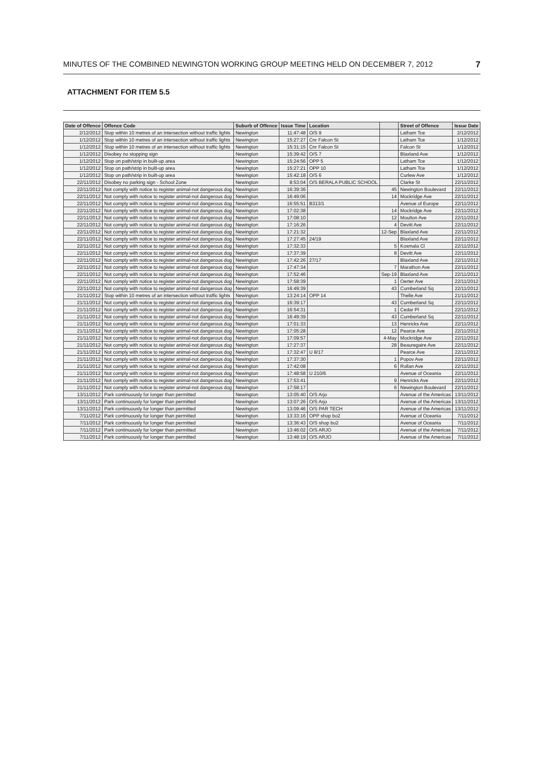MINUTES OF THE COMBINED NEWINGTON WORKING GROUP MEETING HELD ON DECEMBER 7, 2012 7
ATTACHMENT FOR ITEM 5.5
| Date of Offence | Offence Code | Suburb of Offence | Issue Time | Location | | Street of Offence | Issue Date |
| --- | --- | --- | --- | --- | --- | --- | --- |
| 2/12/2012 | Stop within 10 metres of an intersection without traffic lights | Newington | 11:47:48 | O/S 9 | | Latham Tce | 2/12/2012 |
| 1/12/2012 | Stop within 10 metres of an intersection without traffic lights | Newington | 15:27:27 | Cnr Falcon St | | Latham Tce | 1/12/2012 |
| 1/12/2012 | Stop within 10 metres of an intersection without traffic lights | Newington | 15:31:15 | Cnr Falcon St | | Falcon St | 1/12/2012 |
| 1/12/2012 | Disobey no stopping sign | Newington | 15:39:42 | O/S 7 | | Blaxland Ave | 1/12/2012 |
| 1/12/2012 | Stop on path/strip in built-up area | Newington | 15:24:56 | OPP 5 | | Latham Tce | 1/12/2012 |
| 1/12/2012 | Stop on path/strip in built-up area | Newington | 15:27:21 | OPP 10 | | Latham Tce | 1/12/2012 |
| 1/12/2012 | Stop on path/strip in built-up area | Newington | 15:42:18 | O/S 6 | | Curlew Ave | 1/12/2012 |
| 22/11/2012 | Disobey no parking sign - School Zone | Newington | 8:53:04 | O/S BERALA PUBLIC SCHOOL | | Clarke St | 22/11/2012 |
| 22/11/2012 | Not comply with notice to register animal-not dangerous dog | Newington | 16:39:36 | | 45 | Newington Boulevard | 22/11/2012 |
| 22/11/2012 | Not comply with notice to register animal-not dangerous dog | Newington | 16:49:06 | | 14 | Mockridge Ave | 22/11/2012 |
| 22/11/2012 | Not comply with notice to register animal-not dangerous dog | Newington | 16:55:51 | B313/1 | | Avenue of Europe | 22/11/2012 |
| 22/11/2012 | Not comply with notice to register animal-not dangerous dog | Newington | 17:02:38 | | 14 | Mockridge Ave | 22/11/2012 |
| 22/11/2012 | Not comply with notice to register animal-not dangerous dog | Newington | 17:08:10 | | 12 | Moulton Ave | 22/11/2012 |
| 22/11/2012 | Not comply with notice to register animal-not dangerous dog | Newington | 17:16:26 | | 4 | Devitt Ave | 22/11/2012 |
| 22/11/2012 | Not comply with notice to register animal-not dangerous dog | Newington | 17:21:32 | | 12-Sep | Blaxland Ave | 22/11/2012 |
| 22/11/2012 | Not comply with notice to register animal-not dangerous dog | Newington | 17:27:45 | 24/19 | | Blaxland Ave | 22/11/2012 |
| 22/11/2012 | Not comply with notice to register animal-not dangerous dog | Newington | 17:32:33 | | 5 | Kosmala Cl | 22/11/2012 |
| 22/11/2012 | Not comply with notice to register animal-not dangerous dog | Newington | 17:37:39 | | 8 | Devitt Ave | 22/11/2012 |
| 22/11/2012 | Not comply with notice to register animal-not dangerous dog | Newington | 17:42:26 | 27/17 | | Blaxland Ave | 22/11/2012 |
| 22/11/2012 | Not comply with notice to register animal-not dangerous dog | Newington | 17:47:34 | | 7 | Marathon Ave | 22/11/2012 |
| 22/11/2012 | Not comply with notice to register animal-not dangerous dog | Newington | 17:52:46 | | Sep-19 | Blaxland Ave | 22/11/2012 |
| 22/11/2012 | Not comply with notice to register animal-not dangerous dog | Newington | 17:58:39 | | 1 | Oerter Ave | 22/11/2012 |
| 22/11/2012 | Not comply with notice to register animal-not dangerous dog | Newington | 16:49:39 | | 43 | Cumberland Sq | 22/11/2012 |
| 21/11/2012 | Stop within 10 metres of an intersection without traffic lights | Newington | 13:24:14 | OPP 14 | | Thelle Ave | 21/11/2012 |
| 21/11/2012 | Not comply with notice to register animal-not dangerous dog | Newington | 16:39:17 | | 43 | Cumberland Sq | 22/11/2012 |
| 21/11/2012 | Not comply with notice to register animal-not dangerous dog | Newington | 16:54:31 | | 1 | Cedar Pl | 22/11/2012 |
| 21/11/2012 | Not comply with notice to register animal-not dangerous dog | Newington | 16:49:39 | | 43 | Cumberland Sq | 22/11/2012 |
| 21/11/2012 | Not comply with notice to register animal-not dangerous dog | Newington | 17:01:33 | | 13 | Henricks Ave | 22/11/2012 |
| 21/11/2012 | Not comply with notice to register animal-not dangerous dog | Newington | 17:05:28 | | 12 | Pearce Ave | 22/11/2012 |
| 21/11/2012 | Not comply with notice to register animal-not dangerous dog | Newington | 17:09:57 | | 4-May | Mockridge Ave | 22/11/2012 |
| 21/11/2012 | Not comply with notice to register animal-not dangerous dog | Newington | 17:27:37 | | 28 | Beauregaire Ave | 22/11/2012 |
| 21/11/2012 | Not comply with notice to register animal-not dangerous dog | Newington | 17:32:47 | U 8/17 | | Pearce Ave | 22/11/2012 |
| 21/11/2012 | Not comply with notice to register animal-not dangerous dog | Newington | 17:37:30 | | 1 | Popov Ave | 22/11/2012 |
| 21/11/2012 | Not comply with notice to register animal-not dangerous dog | Newington | 17:42:08 | | 6 | Rollan Ave | 22/11/2012 |
| 21/11/2012 | Not comply with notice to register animal-not dangerous dog | Newington | 17:48:58 | U 210/6 | | Avenue of Oceania | 22/11/2012 |
| 21/11/2012 | Not comply with notice to register animal-not dangerous dog | Newington | 17:53:41 | | 9 | Henricks Ave | 22/11/2012 |
| 21/11/2012 | Not comply with notice to register animal-not dangerous dog | Newington | 17:58:17 | | 6 | Newington Boulevard | 22/11/2012 |
| 13/11/2012 | Park continuously for longer than permitted | Newington | 13:05:40 | O/S Arjo | | Avenue of the Americas | 13/11/2012 |
| 13/11/2012 | Park continuously for longer than permitted | Newington | 13:07:26 | O/S Arjo | | Avenue of the Americas | 13/11/2012 |
| 13/11/2012 | Park continuously for longer than permitted | Newington | 13:09:46 | O/S PAR TECH | | Avenue of the Americas | 13/11/2012 |
| 7/11/2012 | Park continuously for longer than permitted | Newington | 13:33:16 | OPP shop bo2 | | Avenue of Oceania | 7/11/2012 |
| 7/11/2012 | Park continuously for longer than permitted | Newington | 13:36:43 | O/S shop bo2 | | Avenue of Oceania | 7/11/2012 |
| 7/11/2012 | Park continuously for longer than permitted | Newington | 13:46:02 | O/S ARJO | | Avenue of the Americas | 7/11/2012 |
| 7/11/2012 | Park continuously for longer than permitted | Newington | 13:48:19 | O/S ARJO | | Avenue of the Americas | 7/11/2012 |